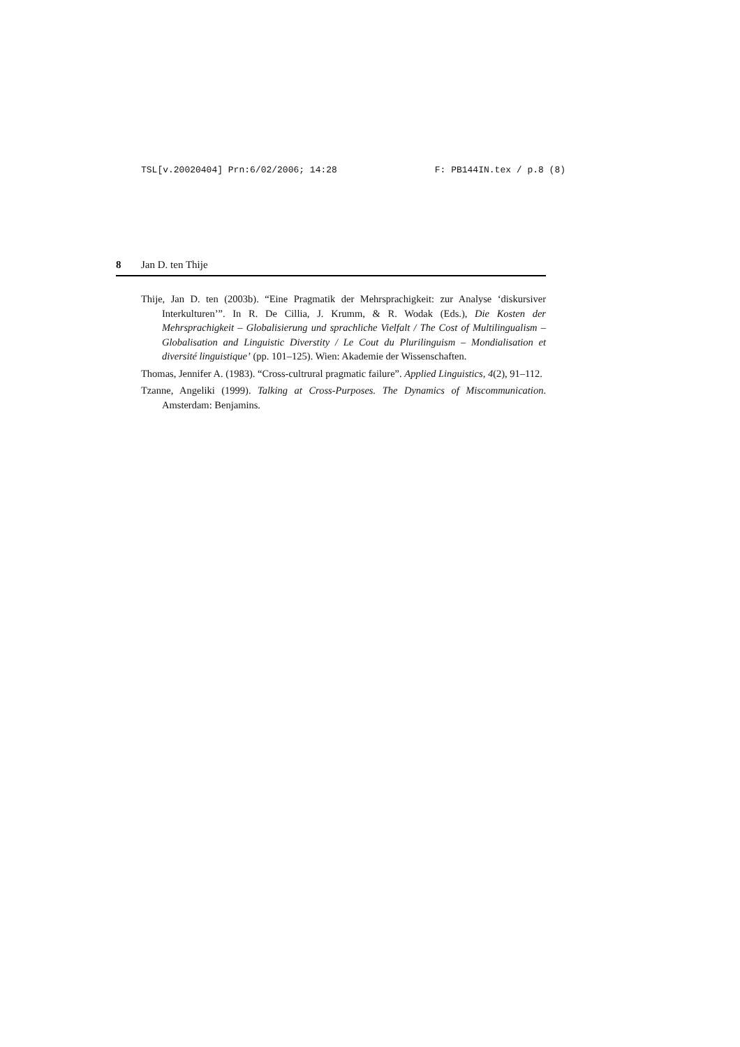TSL[v.20020404] Prn:6/02/2006; 14:28 F: PB144IN.tex / p.8 (8)
8 Jan D. ten Thije
Thije, Jan D. ten (2003b). “Eine Pragmatik der Mehrsprachigkeit: zur Analyse ‘diskursiver Interkulturen’”. In R. De Cillia, J. Krumm, & R. Wodak (Eds.), Die Kosten der Mehrsprachigkeit – Globalisierung und sprachliche Vielfalt / The Cost of Multilingualism – Globalisation and Linguistic Diverstity / Le Cout du Plurilinguism – Mondialisation et diversité linguistique’ (pp. 101–125). Wien: Akademie der Wissenschaften.
Thomas, Jennifer A. (1983). “Cross-cultrural pragmatic failure”. Applied Linguistics, 4(2), 91–112.
Tzanne, Angeliki (1999). Talking at Cross-Purposes. The Dynamics of Miscommunication. Amsterdam: Benjamins.